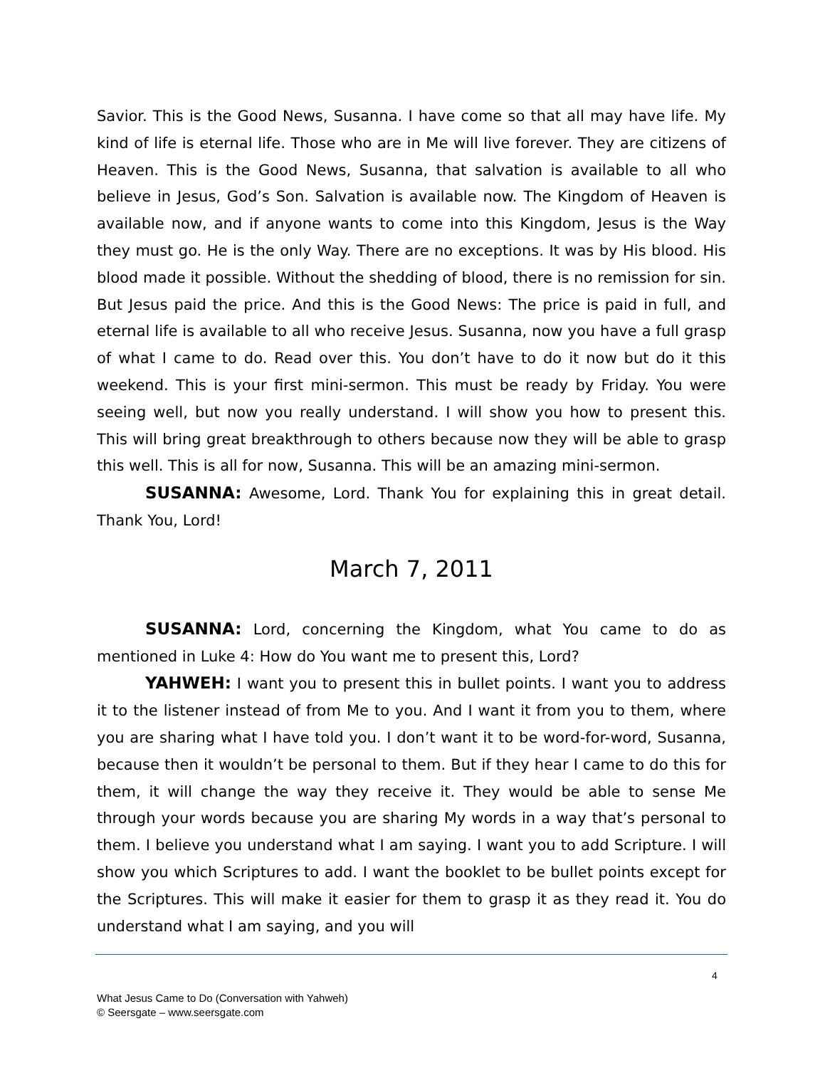Savior. This is the Good News, Susanna. I have come so that all may have life. My kind of life is eternal life. Those who are in Me will live forever. They are citizens of Heaven. This is the Good News, Susanna, that salvation is available to all who believe in Jesus, God’s Son. Salvation is available now. The Kingdom of Heaven is available now, and if anyone wants to come into this Kingdom, Jesus is the Way they must go. He is the only Way. There are no exceptions. It was by His blood. His blood made it possible. Without the shedding of blood, there is no remission for sin. But Jesus paid the price. And this is the Good News: The price is paid in full, and eternal life is available to all who receive Jesus. Susanna, now you have a full grasp of what I came to do. Read over this. You don’t have to do it now but do it this weekend. This is your first mini-sermon. This must be ready by Friday. You were seeing well, but now you really understand. I will show you how to present this. This will bring great breakthrough to others because now they will be able to grasp this well. This is all for now, Susanna. This will be an amazing mini-sermon.
SUSANNA: Awesome, Lord. Thank You for explaining this in great detail. Thank You, Lord!
March 7, 2011
SUSANNA: Lord, concerning the Kingdom, what You came to do as mentioned in Luke 4: How do You want me to present this, Lord?
YAHWEH: I want you to present this in bullet points. I want you to address it to the listener instead of from Me to you. And I want it from you to them, where you are sharing what I have told you. I don’t want it to be word-for-word, Susanna, because then it wouldn’t be personal to them. But if they hear I came to do this for them, it will change the way they receive it. They would be able to sense Me through your words because you are sharing My words in a way that’s personal to them. I believe you understand what I am saying. I want you to add Scripture. I will show you which Scriptures to add. I want the booklet to be bullet points except for the Scriptures. This will make it easier for them to grasp it as they read it. You do understand what I am saying, and you will
4
What Jesus Came to Do (Conversation with Yahweh)
© Seersgate – www.seersgate.com